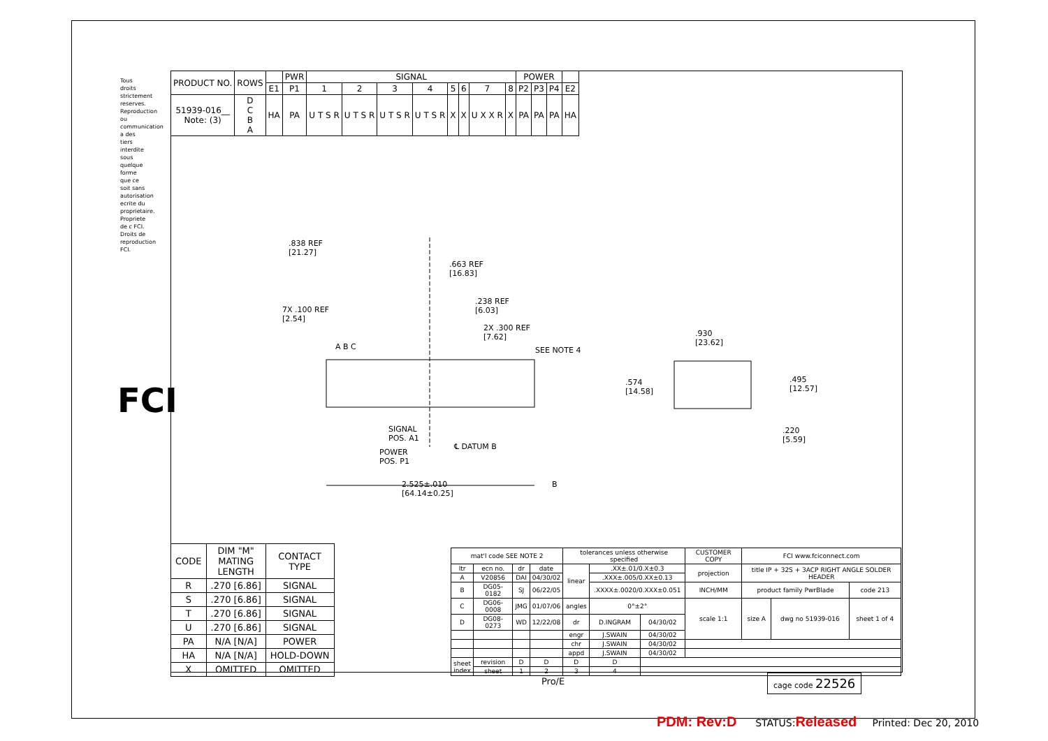Tous droits strictement reserves. Reproduction ou communication a des tiers interdite sous quelque forme que ce soit sans autorisation ecrite du proprietaire. Propriete de c FCI. Droits de reproduction FCI.
FCI
| PRODUCT NO. | ROWS | | PWR | SIGNAL | | | | | | | | POWER | | | |
| --- | --- | --- | --- | --- | --- | --- | --- | --- | --- | --- | --- | --- | --- | --- | --- |
| | | E1 | P1 | 1 | 2 | 3 | 4 | 5 | 6 | 7 | 8 | P2 | P3 | P4 | E2 |
| 51939-016__ Note: (3) | D C B A | HA | PA | U T S R | U T S R | U T S R | U T S R | X | X | U X X R | X | PA | PA | PA | HA |
.838 REF
[21.27]
.663 REF
[16.83]
.238 REF
[6.03]
7X .100 REF
[2.54]
2X .300 REF
[7.62]
SEE NOTE 4
A B C
SIGNAL
POS. A1
POWER
POS. P1
℄ DATUM B
2.525±.010
[64.14±0.25]
B
.930
[23.62]
.574
[14.58]
.495
[12.57]
.220
[5.59]
| CODE | DIM "M" MATING LENGTH | CONTACT TYPE |
| --- | --- | --- |
| R | .270 [6.86] | SIGNAL |
| S | .270 [6.86] | SIGNAL |
| T | .270 [6.86] | SIGNAL |
| U | .270 [6.86] | SIGNAL |
| PA | N/A [N/A] | POWER |
| HA | N/A [N/A] | HOLD-DOWN |
| X | OMITTED | OMITTED |
| mat'l code SEE NOTE 2 | | | | tolerances unless otherwise specified | | | CUSTOMER COPY | FCI www.fciconnect.com | | |
| ltr | ecn no. | dr | date | linear | .XX±.01/0.X±0.3 | | projection | title IP + 32S + 3ACP RIGHT ANGLE SOLDER HEADER | | |
| A | V20856 | DAI | 04/30/02 | | .XXX±.005/0.XX±0.13 | | | | | |
| B | DG05-0182 | SJ | 06/22/05 | | .XXXX±.0020/0.XXX±0.051 | | INCH/MM | product family PwrBlade | | code 213 |
| C | DG06-0008 | JMG | 01/07/06 | angles | 0°±2° | | scale 1:1 | size A | dwg no 51939-016 | sheet 1 of 4 |
| D | DG08-0273 | WD | 12/22/08 | dr | D.INGRAM | 04/30/02 | | | | |
| | | | | engr | J.SWAIN | 04/30/02 | | | | |
| | | | | chr | J.SWAIN | 04/30/02 | | | | |
| | | | | appd | J.SWAIN | 04/30/02 | | | | |
| sheet index | revision | D | D | D | D | | | | | |
| | sheet | 1 | 2 | 3 | 4 | | | | | |
Pro/E cage code 22526
PDM: Rev:D STATUS:Released Printed: Dec 20, 2010